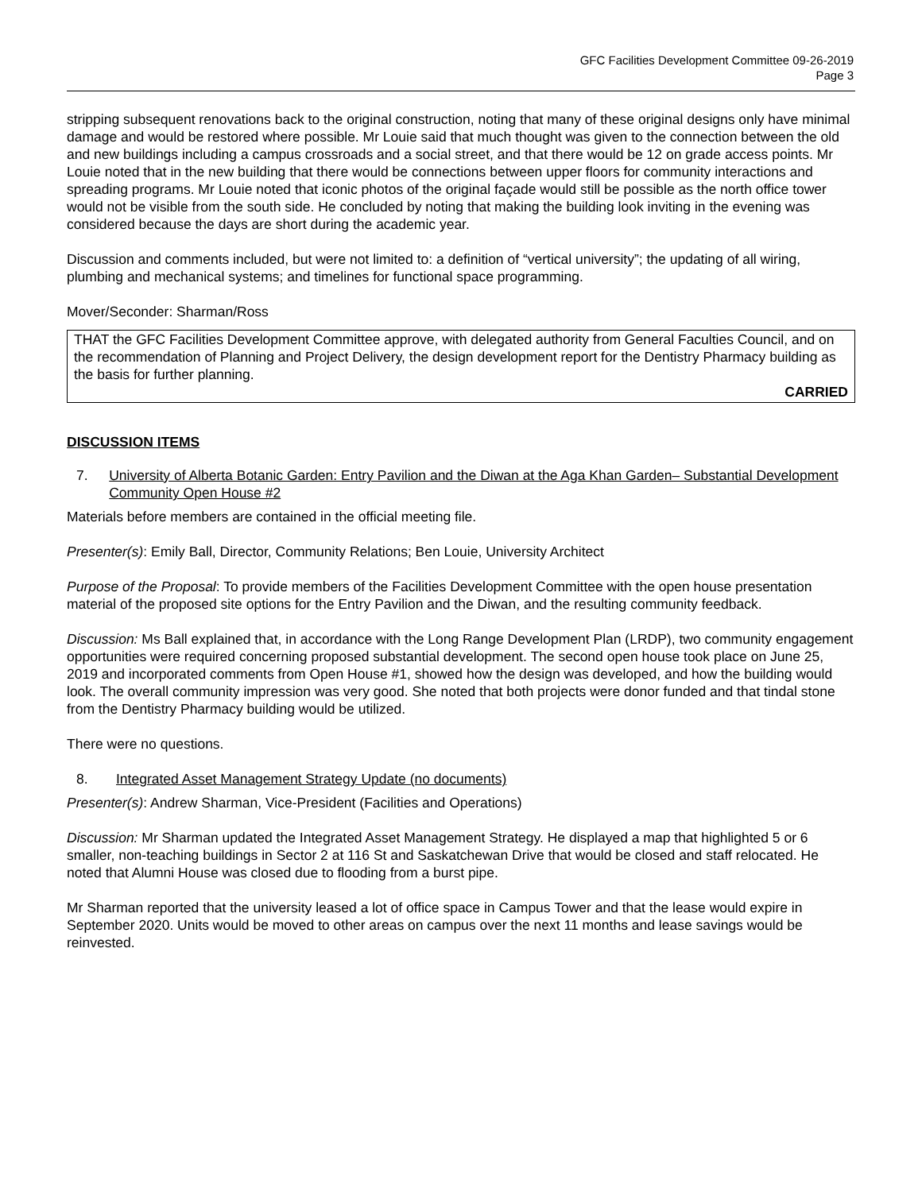GFC Facilities Development Committee 09-26-2019
Page 3
stripping subsequent renovations back to the original construction, noting that many of these original designs only have minimal damage and would be restored where possible. Mr Louie said that much thought was given to the connection between the old and new buildings including a campus crossroads and a social street, and that there would be 12 on grade access points. Mr Louie noted that in the new building that there would be connections between upper floors for community interactions and spreading programs. Mr Louie noted that iconic photos of the original façade would still be possible as the north office tower would not be visible from the south side. He concluded by noting that making the building look inviting in the evening was considered because the days are short during the academic year.
Discussion and comments included, but were not limited to: a definition of “vertical university”; the updating of all wiring, plumbing and mechanical systems; and timelines for functional space programming.
Mover/Seconder: Sharman/Ross
THAT the GFC Facilities Development Committee approve, with delegated authority from General Faculties Council, and on the recommendation of Planning and Project Delivery, the design development report for the Dentistry Pharmacy building as the basis for further planning.
CARRIED
DISCUSSION ITEMS
7. University of Alberta Botanic Garden: Entry Pavilion and the Diwan at the Aga Khan Garden– Substantial Development Community Open House #2
Materials before members are contained in the official meeting file.
Presenter(s): Emily Ball, Director, Community Relations; Ben Louie, University Architect
Purpose of the Proposal: To provide members of the Facilities Development Committee with the open house presentation material of the proposed site options for the Entry Pavilion and the Diwan, and the resulting community feedback.
Discussion: Ms Ball explained that, in accordance with the Long Range Development Plan (LRDP), two community engagement opportunities were required concerning proposed substantial development. The second open house took place on June 25, 2019 and incorporated comments from Open House #1, showed how the design was developed, and how the building would look. The overall community impression was very good. She noted that both projects were donor funded and that tindal stone from the Dentistry Pharmacy building would be utilized.
There were no questions.
8. Integrated Asset Management Strategy Update (no documents)
Presenter(s): Andrew Sharman, Vice-President (Facilities and Operations)
Discussion: Mr Sharman updated the Integrated Asset Management Strategy. He displayed a map that highlighted 5 or 6 smaller, non-teaching buildings in Sector 2 at 116 St and Saskatchewan Drive that would be closed and staff relocated. He noted that Alumni House was closed due to flooding from a burst pipe.
Mr Sharman reported that the university leased a lot of office space in Campus Tower and that the lease would expire in September 2020. Units would be moved to other areas on campus over the next 11 months and lease savings would be reinvested.